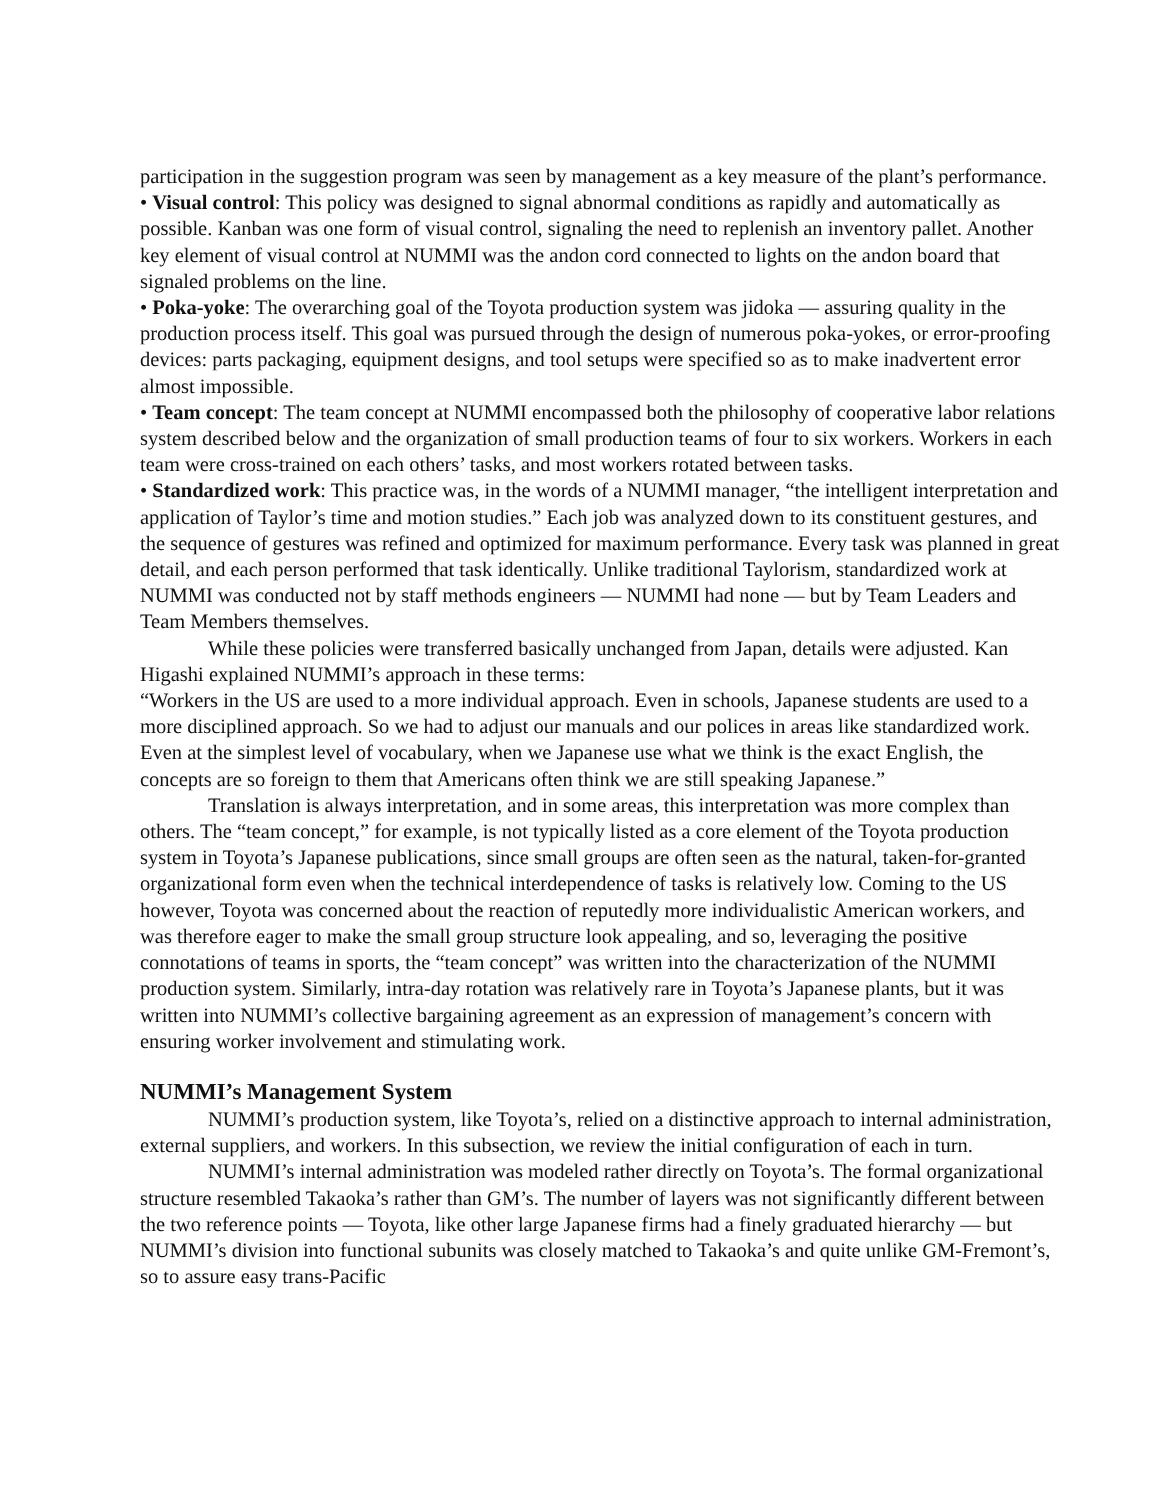participation in the suggestion program was seen by management as a key measure of the plant’s performance.
• Visual control: This policy was designed to signal abnormal conditions as rapidly and automatically as possible. Kanban was one form of visual control, signaling the need to replenish an inventory pallet. Another key element of visual control at NUMMI was the andon cord connected to lights on the andon board that signaled problems on the line.
• Poka-yoke: The overarching goal of the Toyota production system was jidoka — assuring quality in the production process itself. This goal was pursued through the design of numerous poka-yokes, or error-proofing devices: parts packaging, equipment designs, and tool setups were specified so as to make inadvertent error almost impossible.
• Team concept: The team concept at NUMMI encompassed both the philosophy of cooperative labor relations system described below and the organization of small production teams of four to six workers. Workers in each team were cross-trained on each others’ tasks, and most workers rotated between tasks.
• Standardized work: This practice was, in the words of a NUMMI manager, “the intelligent interpretation and application of Taylor’s time and motion studies.” Each job was analyzed down to its constituent gestures, and the sequence of gestures was refined and optimized for maximum performance. Every task was planned in great detail, and each person performed that task identically. Unlike traditional Taylorism, standardized work at NUMMI was conducted not by staff methods engineers — NUMMI had none — but by Team Leaders and Team Members themselves.
While these policies were transferred basically unchanged from Japan, details were adjusted. Kan Higashi explained NUMMI’s approach in these terms:
“Workers in the US are used to a more individual approach. Even in schools, Japanese students are used to a more disciplined approach. So we had to adjust our manuals and our polices in areas like standardized work. Even at the simplest level of vocabulary, when we Japanese use what we think is the exact English, the concepts are so foreign to them that Americans often think we are still speaking Japanese.”
Translation is always interpretation, and in some areas, this interpretation was more complex than others. The “team concept,” for example, is not typically listed as a core element of the Toyota production system in Toyota’s Japanese publications, since small groups are often seen as the natural, taken-for-granted organizational form even when the technical interdependence of tasks is relatively low. Coming to the US however, Toyota was concerned about the reaction of reputedly more individualistic American workers, and was therefore eager to make the small group structure look appealing, and so, leveraging the positive connotations of teams in sports, the “team concept” was written into the characterization of the NUMMI production system. Similarly, intra-day rotation was relatively rare in Toyota’s Japanese plants, but it was written into NUMMI’s collective bargaining agreement as an expression of management’s concern with ensuring worker involvement and stimulating work.
NUMMI’s Management System
NUMMI’s production system, like Toyota’s, relied on a distinctive approach to internal administration, external suppliers, and workers. In this subsection, we review the initial configuration of each in turn.
NUMMI’s internal administration was modeled rather directly on Toyota’s. The formal organizational structure resembled Takaoka’s rather than GM’s. The number of layers was not significantly different between the two reference points — Toyota, like other large Japanese firms had a finely graduated hierarchy — but NUMMI’s division into functional subunits was closely matched to Takaoka’s and quite unlike GM-Fremont’s, so to assure easy trans-Pacific